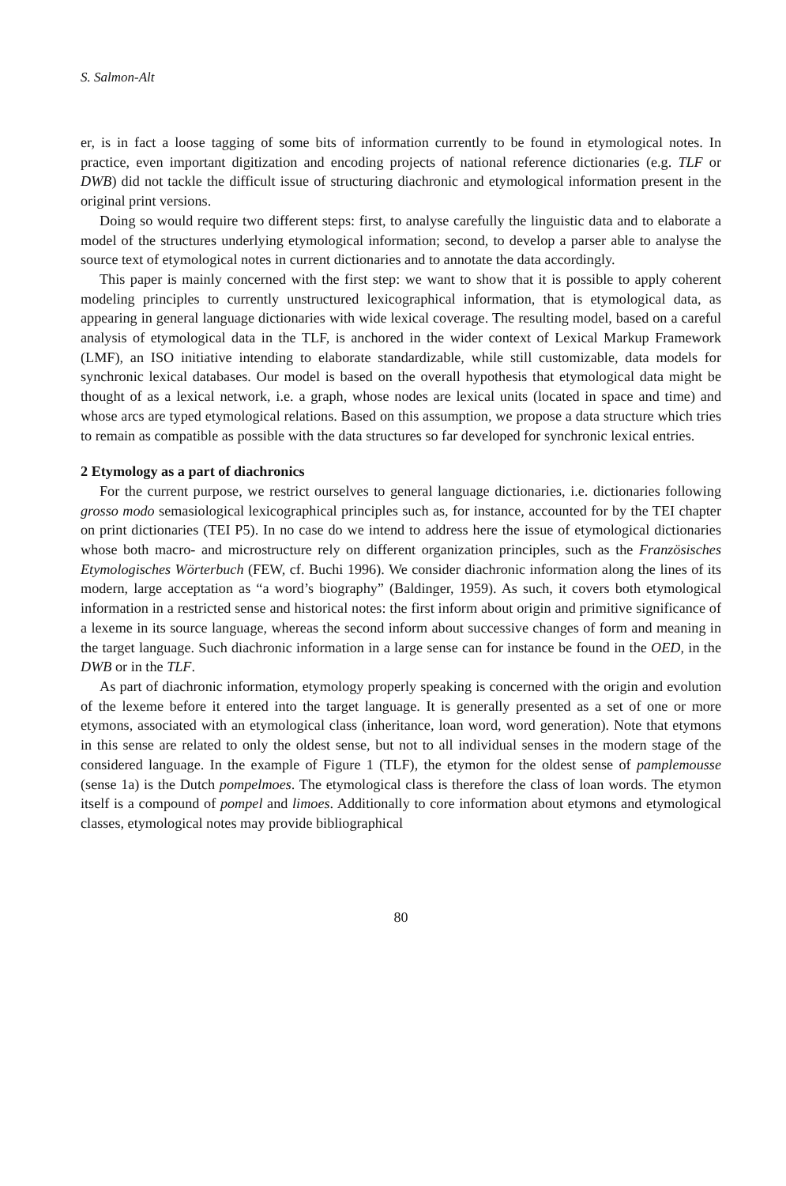S. Salmon-Alt
er, is in fact a loose tagging of some bits of information currently to be found in etymological notes. In practice, even important digitization and encoding projects of national reference dictionaries (e.g. TLF or DWB) did not tackle the difficult issue of structuring diachronic and etymological information present in the original print versions.
Doing so would require two different steps: first, to analyse carefully the linguistic data and to elaborate a model of the structures underlying etymological information; second, to develop a parser able to analyse the source text of etymological notes in current dictionaries and to annotate the data accordingly.
This paper is mainly concerned with the first step: we want to show that it is possible to apply coherent modeling principles to currently unstructured lexicographical information, that is etymological data, as appearing in general language dictionaries with wide lexical coverage. The resulting model, based on a careful analysis of etymological data in the TLF, is anchored in the wider context of Lexical Markup Framework (LMF), an ISO initiative intending to elaborate standardizable, while still customizable, data models for synchronic lexical databases. Our model is based on the overall hypothesis that etymological data might be thought of as a lexical network, i.e. a graph, whose nodes are lexical units (located in space and time) and whose arcs are typed etymological relations. Based on this assumption, we propose a data structure which tries to remain as compatible as possible with the data structures so far developed for synchronic lexical entries.
2 Etymology as a part of diachronics
For the current purpose, we restrict ourselves to general language dictionaries, i.e. dictionaries following grosso modo semasiological lexicographical principles such as, for instance, accounted for by the TEI chapter on print dictionaries (TEI P5). In no case do we intend to address here the issue of etymological dictionaries whose both macro- and microstructure rely on different organization principles, such as the Französisches Etymologisches Wörterbuch (FEW, cf. Buchi 1996). We consider diachronic information along the lines of its modern, large acceptation as “a word’s biography” (Baldinger, 1959). As such, it covers both etymological information in a restricted sense and historical notes: the first inform about origin and primitive significance of a lexeme in its source language, whereas the second inform about successive changes of form and meaning in the target language. Such diachronic information in a large sense can for instance be found in the OED, in the DWB or in the TLF.
As part of diachronic information, etymology properly speaking is concerned with the origin and evolution of the lexeme before it entered into the target language. It is generally presented as a set of one or more etymons, associated with an etymological class (inheritance, loan word, word generation). Note that etymons in this sense are related to only the oldest sense, but not to all individual senses in the modern stage of the considered language. In the example of Figure 1 (TLF), the etymon for the oldest sense of pamplemousse (sense 1a) is the Dutch pompelmoes. The etymological class is therefore the class of loan words. The etymon itself is a compound of pompel and limoes. Additionally to core information about etymons and etymological classes, etymological notes may provide bibliographical
80